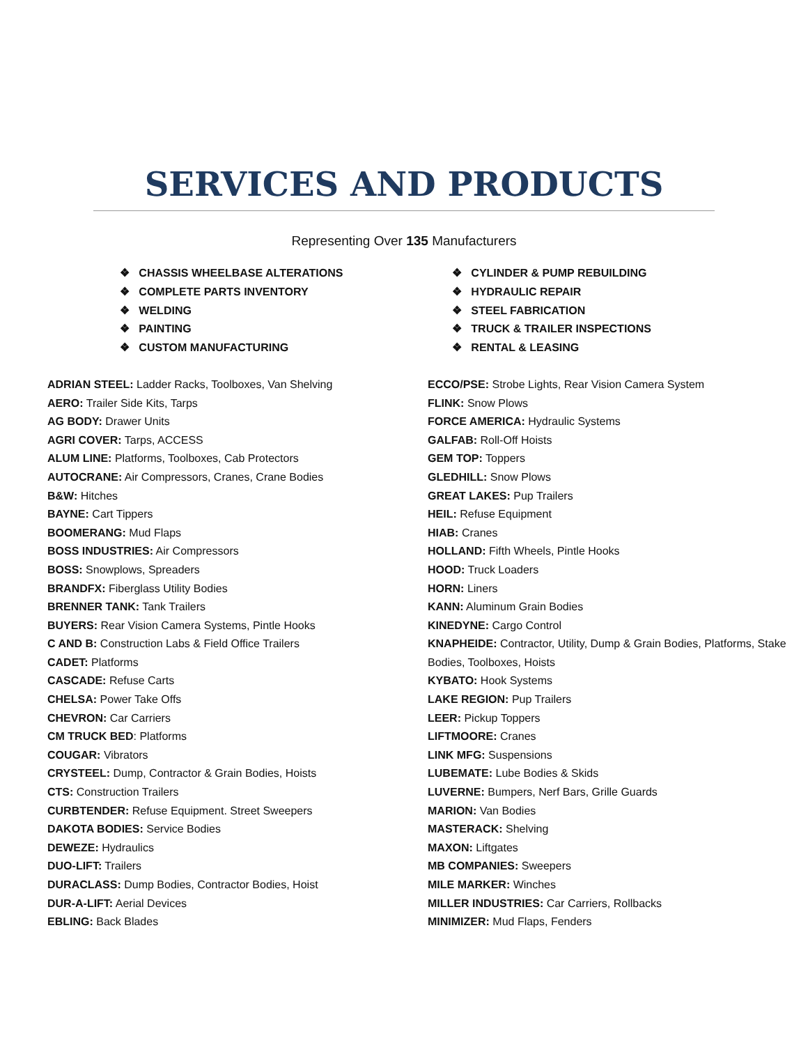SERVICES AND PRODUCTS
Representing Over 135 Manufacturers
❖ CHASSIS WHEELBASE ALTERATIONS
❖ COMPLETE PARTS INVENTORY
❖ WELDING
❖ PAINTING
❖ CUSTOM MANUFACTURING
❖ CYLINDER & PUMP REBUILDING
❖ HYDRAULIC REPAIR
❖ STEEL FABRICATION
❖ TRUCK & TRAILER INSPECTIONS
❖ RENTAL & LEASING
ADRIAN STEEL: Ladder Racks, Toolboxes, Van Shelving
AERO: Trailer Side Kits, Tarps
AG BODY: Drawer Units
AGRI COVER: Tarps, ACCESS
ALUM LINE: Platforms, Toolboxes, Cab Protectors
AUTOCRANE: Air Compressors, Cranes, Crane Bodies
B&W: Hitches
BAYNE: Cart Tippers
BOOMERANG: Mud Flaps
BOSS INDUSTRIES: Air Compressors
BOSS: Snowplows, Spreaders
BRANDFX: Fiberglass Utility Bodies
BRENNER TANK: Tank Trailers
BUYERS: Rear Vision Camera Systems, Pintle Hooks
C AND B: Construction Labs & Field Office Trailers
CADET: Platforms
CASCADE: Refuse Carts
CHELSA: Power Take Offs
CHEVRON: Car Carriers
CM TRUCK BED: Platforms
COUGAR: Vibrators
CRYSTEEL: Dump, Contractor & Grain Bodies, Hoists
CTS: Construction Trailers
CURBTENDER: Refuse Equipment. Street Sweepers
DAKOTA BODIES: Service Bodies
DEWEZE: Hydraulics
DUO-LIFT: Trailers
DURACLASS: Dump Bodies, Contractor Bodies, Hoist
DUR-A-LIFT: Aerial Devices
EBLING: Back Blades
ECCO/PSE: Strobe Lights, Rear Vision Camera System
FLINK: Snow Plows
FORCE AMERICA: Hydraulic Systems
GALFAB: Roll-Off Hoists
GEM TOP: Toppers
GLEDHILL: Snow Plows
GREAT LAKES: Pup Trailers
HEIL: Refuse Equipment
HIAB: Cranes
HOLLAND: Fifth Wheels, Pintle Hooks
HOOD: Truck Loaders
HORN: Liners
KANN: Aluminum Grain Bodies
KINEDYNE: Cargo Control
KNAPHEIDE: Contractor, Utility, Dump & Grain Bodies, Platforms, Stake Bodies, Toolboxes, Hoists
KYBATO: Hook Systems
LAKE REGION: Pup Trailers
LEER: Pickup Toppers
LIFTMOORE: Cranes
LINK MFG: Suspensions
LUBEMATE: Lube Bodies & Skids
LUVERNE: Bumpers, Nerf Bars, Grille Guards
MARION: Van Bodies
MASTERACK: Shelving
MAXON: Liftgates
MB COMPANIES: Sweepers
MILE MARKER: Winches
MILLER INDUSTRIES: Car Carriers, Rollbacks
MINIMIZER: Mud Flaps, Fenders